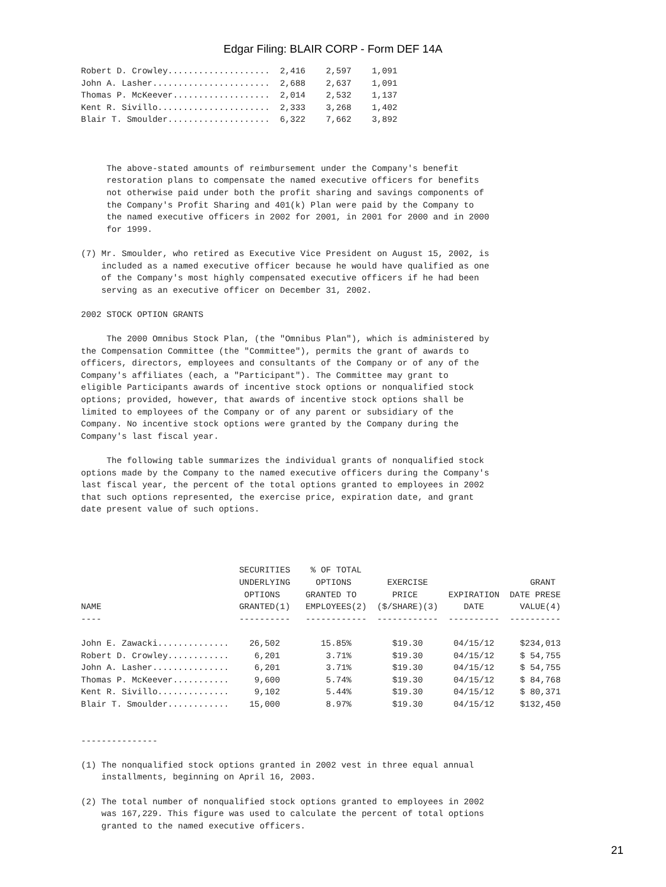Edgar Filing: BLAIR CORP - Form DEF 14A
Robert D. Crowley....................  2,416    2,597    1,091
John A. Lasher.......................  2,688    2,637    1,091
Thomas P. McKeever...................  2,014    2,532    1,137
Kent R. Sivillo......................  2,333    3,268    1,402
Blair T. Smoulder....................  6,322    7,662    3,892



     The above-stated amounts of reimbursement under the Company's benefit
     restoration plans to compensate the named executive officers for benefits
     not otherwise paid under both the profit sharing and savings components of
     the Company's Profit Sharing and 401(k) Plan were paid by the Company to
     the named executive officers in 2002 for 2001, in 2001 for 2000 and in 2000
     for 1999.

(7) Mr. Smoulder, who retired as Executive Vice President on August 15, 2002, is
    included as a named executive officer because he would have qualified as one
    of the Company's most highly compensated executive officers if he had been
    serving as an executive officer on December 31, 2002.

2002 STOCK OPTION GRANTS

     The 2000 Omnibus Stock Plan, (the "Omnibus Plan"), which is administered by
the Compensation Committee (the "Committee"), permits the grant of awards to
officers, directors, employees and consultants of the Company or of any of the
Company's affiliates (each, a "Participant"). The Committee may grant to
eligible Participants awards of incentive stock options or nonqualified stock
options; provided, however, that awards of incentive stock options shall be
limited to employees of the Company or of any parent or subsidiary of the
Company. No incentive stock options were granted by the Company during the
Company's last fiscal year.

     The following table summarizes the individual grants of nonqualified stock
options made by the Company to the named executive officers during the Company's
last fiscal year, the percent of the total options granted to employees in 2002
that such options represented, the exercise price, expiration date, and grant
date present value of such options.




                               SECURITIES    % OF TOTAL
                               UNDERLYING     OPTIONS       EXERCISE                    GRANT
                                OPTIONS     GRANTED TO       PRICE      EXPIRATION  DATE PRESE
NAME                           GRANTED(1)   EMPLOYEES(2)  ($/SHARE)(3)     DATE       VALUE(4)
----                           ----------   ------------  ------------  ----------  ----------

John E. Zawacki..............    26,502        15.85%        $19.30      04/15/12     $234,013
Robert D. Crowley............     6,201         3.71%        $19.30      04/15/12     $ 54,755
John A. Lasher...............     6,201         3.71%        $19.30      04/15/12     $ 54,755
Thomas P. McKeever...........     9,600         5.74%        $19.30      04/15/12     $ 84,768
Kent R. Sivillo..............     9,102         5.44%        $19.30      04/15/12     $ 80,371
Blair T. Smoulder............    15,000         8.97%        $19.30      04/15/12     $132,450


---------------

(1) The nonqualified stock options granted in 2002 vest in three equal annual
    installments, beginning on April 16, 2003.

(2) The total number of nonqualified stock options granted to employees in 2002
    was 167,229. This figure was used to calculate the percent of total options
    granted to the named executive officers.
21